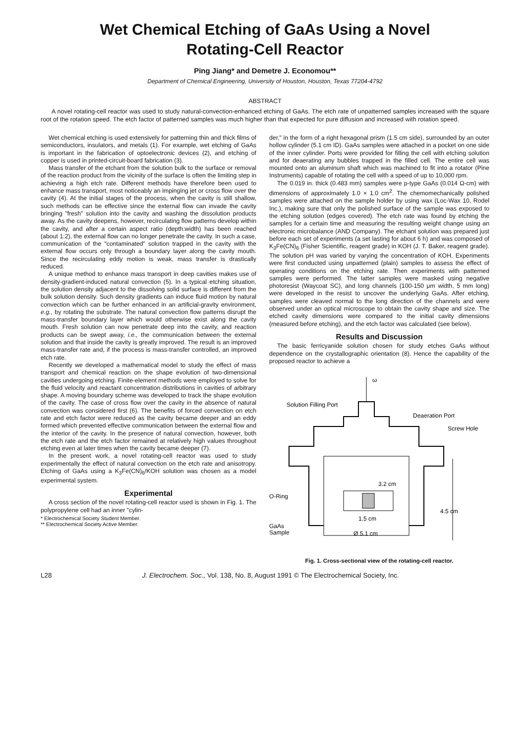Wet Chemical Etching of GaAs Using a Novel
Rotating-Cell Reactor
Ping Jiang* and Demetre J. Economou**
Department of Chemical Engineering, University of Houston, Houston, Texas 77204-4792
ABSTRACT
A novel rotating-cell reactor was used to study natural-convection-enhanced etching of GaAs. The etch rate of unpatterned samples increased with the square root of the rotation speed. The etch factor of patterned samples was much higher than that expected for pure diffusion and increased with rotation speed.
Wet chemical etching is used extensively for patterning thin and thick films of semiconductors, insulators, and metals (1). For example, wet etching of GaAs is important in the fabrication of optoelectronic devices (2), and etching of copper is used in printed-circuit-board fabrication (3).
Mass transfer of the etchant from the solution bulk to the surface or removal of the reaction product from the vicinity of the surface is often the limiting step in achieving a high etch rate. Different methods have therefore been used to enhance mass transport, most noticeably an impinging jet or cross flow over the cavity (4). At the initial stages of the process, when the cavity is still shallow, such methods can be effective since the external flow can invade the cavity bringing "fresh" solution into the cavity and washing the dissolution products away. As the cavity deepens, however, recirculating flow patterns develop within the cavity, and after a certain aspect ratio (depth:width) has been reached (about 1:2), the external flow can no longer penetrate the cavity. In such a case, communication of the "contaminated" solution trapped in the cavity with the external flow occurs only through a boundary layer along the cavity mouth. Since the recirculating eddy motion is weak, mass transfer is drastically reduced.
A unique method to enhance mass transport in deep cavities makes use of density-gradient-induced natural convection (5). In a typical etching situation, the solution density adjacent to the dissolving solid surface is different from the bulk solution density. Such density gradients can induce fluid motion by natural convection which can be further enhanced in an artificial-gravity environment, e.g., by rotating the substrate. The natural convection flow patterns disrupt the mass-transfer boundary layer which would otherwise exist along the cavity mouth. Fresh solution can now penetrate deep into the cavity, and reaction products can be swept away, i.e., the communication between the external solution and that inside the cavity is greatly improved. The result is an improved mass-transfer rate and, if the process is mass-transfer controlled, an improved etch rate.
Recently we developed a mathematical model to study the effect of mass transport and chemical reaction on the shape evolution of two-dimensional cavities undergoing etching. Finite-element methods were employed to solve for the fluid velocity and reactant concentration distributions in cavities of arbitrary shape. A moving boundary scheme was developed to track the shape evolution of the cavity. The case of cross flow over the cavity in the absence of natural convection was considered first (6). The benefits of forced convection on etch rate and etch factor were reduced as the cavity became deeper and an eddy formed which prevented effective communication between the external flow and the interior of the cavity. In the presence of natural convection, however, both the etch rate and the etch factor remained at relatively high values throughout etching even at later times when the cavity became deeper (7).
In the present work, a novel rotating-cell reactor was used to study experimentally the effect of natural convection on the etch rate and anisotropy. Etching of GaAs using a K<sub>3</sub>Fe(CN)<sub>6</sub>/KOH solution was chosen as a model experimental system.
Experimental
A cross section of the novel rotating-cell reactor used is shown in Fig. 1. The polypropylene cell had an inner "cylin-
* Electrochemical Society Student Member.
** Electrochemical Society Active Member.
der," in the form of a right hexagonal prism (1.5 cm side), surrounded by an outer hollow cylinder (5.1 cm ID). GaAs samples were attached in a pocket on one side of the inner cylinder. Ports were provided for filling the cell with etching solution and for deaerating any bubbles trapped in the filled cell. The entire cell was mounted onto an aluminum shaft which was machined to fit into a rotator (Pine Instruments) capable of rotating the cell with a speed of up to 10,000 rpm.
The 0.019 in. thick (0.483 mm) samples were p-type GaAs (0.014 Ω-cm) with dimensions of approximately 1.0 × 1.0 cm<sup>2</sup>. The chemomechanically polished samples were attached on the sample holder by using wax (Loc-Wax 10, Rodel Inc.), making sure that only the polished surface of the sample was exposed to the etching solution (edges covered). The etch rate was found by etching the samples for a certain time and measuring the resulting weight change using an electronic microbalance (AND Company). The etchant solution was prepared just before each set of experiments (a set lasting for about 6 h) and was composed of K<sub>3</sub>Fe(CN)<sub>6</sub> (Fisher Scientific, reagent grade) in KOH (J. T. Baker, reagent grade). The solution pH was varied by varying the concentration of KOH. Experiments were first conducted using unpatterned (plain) samples to assess the effect of operating conditions on the etching rate. Then experiments with patterned samples were performed. The latter samples were masked using negative photoresist (Waycoat SC), and long channels (100-150 μm width, 5 mm long) were developed in the resist to uncover the underlying GaAs. After etching, samples were cleaved normal to the long direction of the channels and were observed under an optical microscope to obtain the cavity shape and size. The etched cavity dimensions were compared to the initial cavity dimensions (measured before etching), and the etch factor was calculated (see below).
Results and Discussion
The basic ferricyanide solution chosen for study etches GaAs without dependence on the crystallographic orientation (8). Hence the capability of the proposed reactor to achieve a
ω
Solution Filling Port
Deaeration Port
Screw Hole
3.2 cm
O-Ring
4.5 cm
1.5 cm
GaAs
Sample
Ø 5.1 cm
Fig. 1. Cross-sectional view of the rotating-cell reactor.
L28 J. Electrochem. Soc., Vol. 138, No. 8, August 1991 © The Electrochemical Society, Inc.